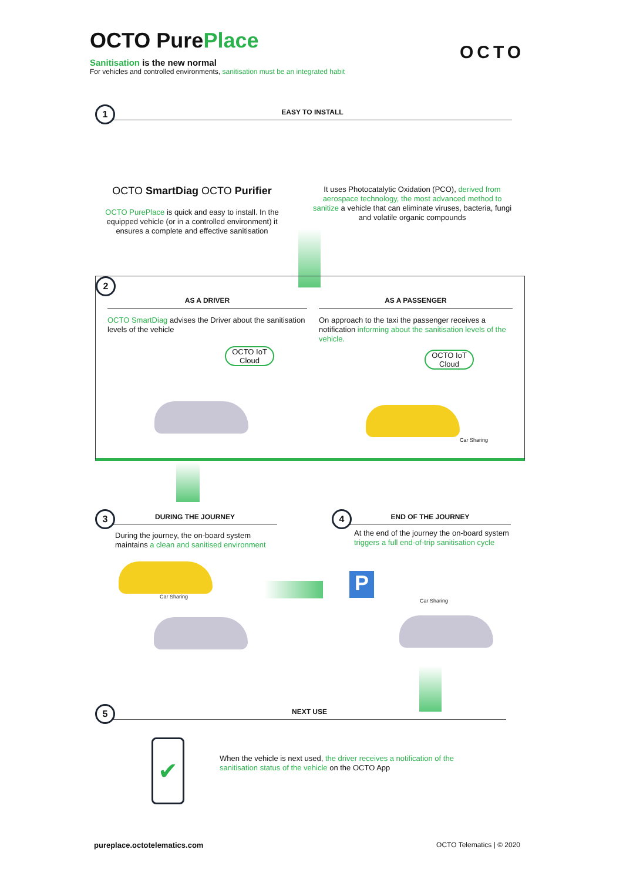OCTO
OCTO PurePlace
Sanitisation is the new normal
For vehicles and controlled environments, sanitisation must be an integrated habit
1
EASY TO INSTALL
OCTO SmartDiag OCTO Purifier
OCTO PurePlace is quick and easy to install. In the equipped vehicle (or in a controlled environment) it ensures a complete and effective sanitisation
It uses Photocatalytic Oxidation (PCO), derived from aerospace technology, the most advanced method to sanitize a vehicle that can eliminate viruses, bacteria, fungi and volatile organic compounds
2
AS A DRIVER
OCTO SmartDiag advises the Driver about the sanitisation levels of the vehicle
OCTO IoT Cloud
AS A PASSENGER
On approach to the taxi the passenger receives a notification informing about the sanitisation levels of the vehicle.
OCTO IoT Cloud
Car Sharing
3
DURING THE JOURNEY
During the journey, the on-board system maintains a clean and sanitised environment
Car Sharing
4
END OF THE JOURNEY
At the end of the journey the on-board system triggers a full end-of-trip sanitisation cycle
P
Car Sharing
5
NEXT USE
✔
When the vehicle is next used, the driver receives a notification of the sanitisation status of the vehicle on the OCTO App
pureplace.octotelematics.com OCTO Telematics | © 2020